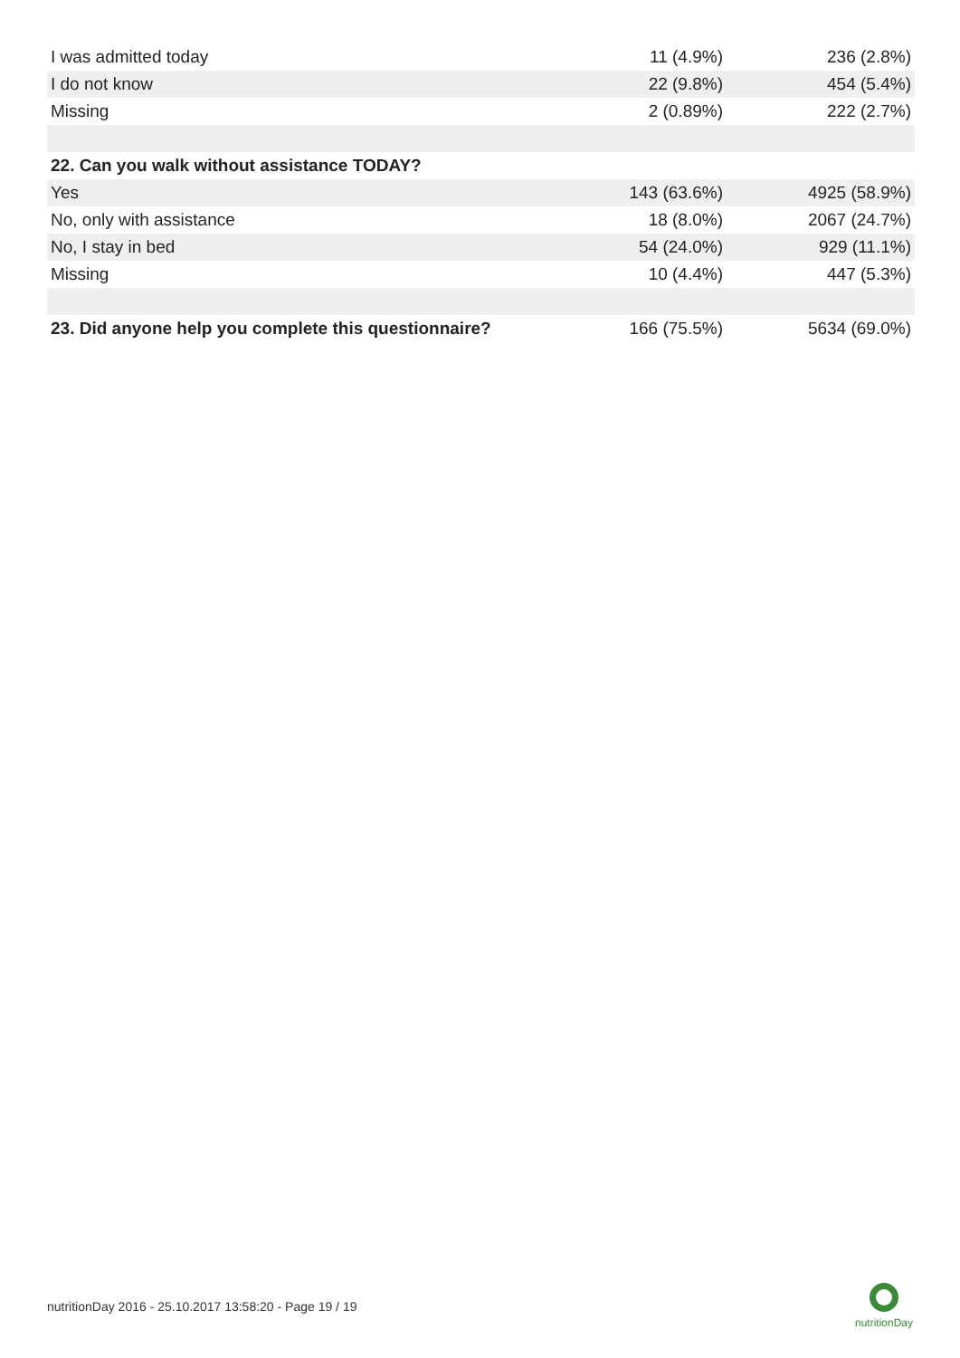| I was admitted today | 11 (4.9%) | 236 (2.8%) |
| I do not know | 22 (9.8%) | 454 (5.4%) |
| Missing | 2 (0.89%) | 222 (2.7%) |
| 22. Can you walk without assistance TODAY? | | |
| Yes | 143 (63.6%) | 4925 (58.9%) |
| No, only with assistance | 18 (8.0%) | 2067 (24.7%) |
| No, I stay in bed | 54 (24.0%) | 929 (11.1%) |
| Missing | 10 (4.4%) | 447 (5.3%) |
| 23. Did anyone help you complete this questionnaire? | 166 (75.5%) | 5634 (69.0%) |
nutritionDay 2016 - 25.10.2017 13:58:20 - Page 19 / 19
nutritionDay